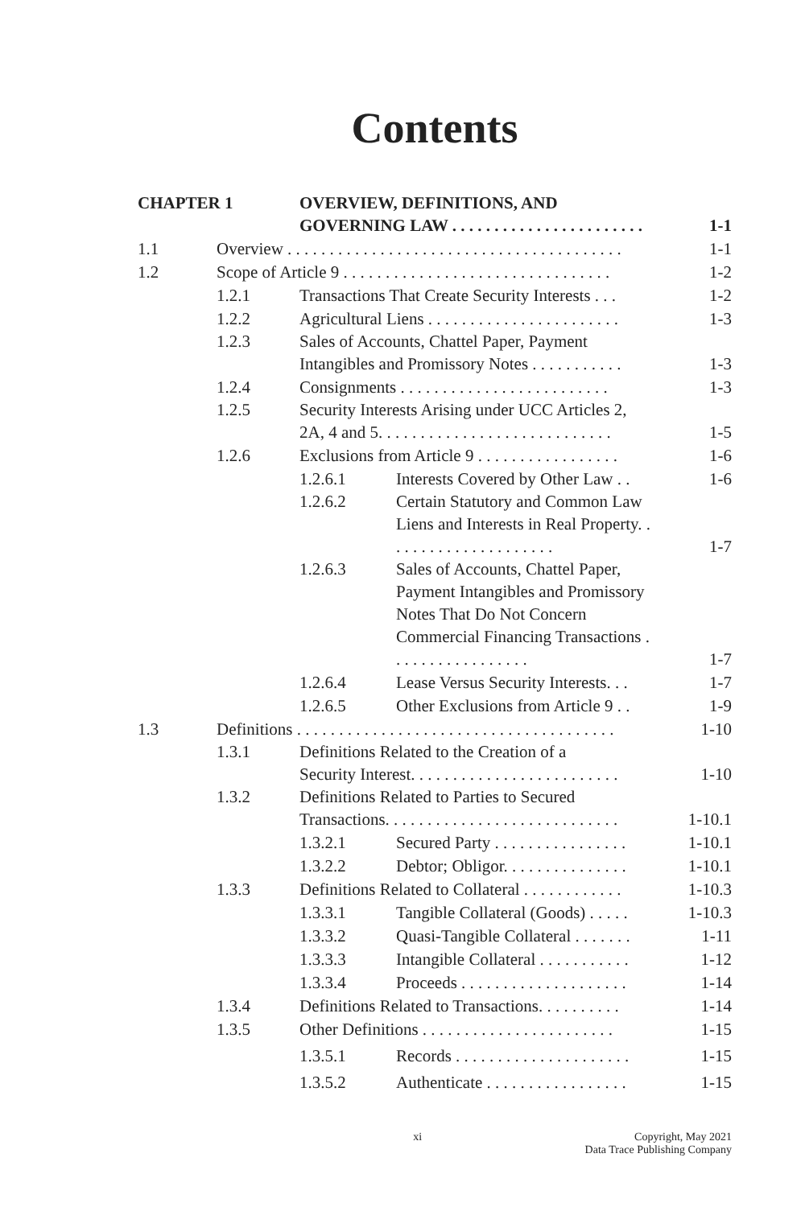Contents
| CHAPTER 1 | | OVERVIEW, DEFINITIONS, AND GOVERNING LAW . . . . . . . . . . . . . . . . . . . . . . . | | 1-1 |
| 1.1 | Overview . . . . . . . . . . . . . . . . . . . . . . . . . . . . . . . . . . . . . . . . | | | 1-1 |
| 1.2 | Scope of Article 9 . . . . . . . . . . . . . . . . . . . . . . . . . . . . . . . . | | | 1-2 |
| | 1.2.1 | Transactions That Create Security Interests . . . | | 1-2 |
| | 1.2.2 | Agricultural Liens . . . . . . . . . . . . . . . . . . . . . . . | | 1-3 |
| | 1.2.3 | Sales of Accounts, Chattel Paper, Payment Intangibles and Promissory Notes . . . . . . . . . . . | | 1-3 |
| | 1.2.4 | Consignments . . . . . . . . . . . . . . . . . . . . . . . . . | | 1-3 |
| | 1.2.5 | Security Interests Arising under UCC Articles 2, 2A, 4 and 5. . . . . . . . . . . . . . . . . . . . . . . . . . . . | | 1-5 |
| | 1.2.6 | Exclusions from Article 9 . . . . . . . . . . . . . . . . . | | 1-6 |
| | | 1.2.6.1 | Interests Covered by Other Law . . | 1-6 |
| | | 1.2.6.2 | Certain Statutory and Common Law Liens and Interests in Real Property. . . . . . . . . . . . . . . . . . . . . | 1-7 |
| | | 1.2.6.3 | Sales of Accounts, Chattel Paper, Payment Intangibles and Promissory Notes That Do Not Concern Commercial Financing Transactions . . . . . . . . . . . . . . . . . | 1-7 |
| | | 1.2.6.4 | Lease Versus Security Interests. . . | 1-7 |
| | | 1.2.6.5 | Other Exclusions from Article 9 . . | 1-9 |
| 1.3 | Definitions . . . . . . . . . . . . . . . . . . . . . . . . . . . . . . . . . . . . . . | | | 1-10 |
| | 1.3.1 | Definitions Related to the Creation of a Security Interest. . . . . . . . . . . . . . . . . . . . . . . . . | | 1-10 |
| | 1.3.2 | Definitions Related to Parties to Secured Transactions. . . . . . . . . . . . . . . . . . . . . . . . . . . . | | 1-10.1 |
| | | 1.3.2.1 | Secured Party . . . . . . . . . . . . . . . . | 1-10.1 |
| | | 1.3.2.2 | Debtor; Obligor. . . . . . . . . . . . . . . | 1-10.1 |
| | 1.3.3 | Definitions Related to Collateral . . . . . . . . . . . . | | 1-10.3 |
| | | 1.3.3.1 | Tangible Collateral (Goods) . . . . . | 1-10.3 |
| | | 1.3.3.2 | Quasi-Tangible Collateral . . . . . . . | 1-11 |
| | | 1.3.3.3 | Intangible Collateral . . . . . . . . . . . | 1-12 |
| | | 1.3.3.4 | Proceeds . . . . . . . . . . . . . . . . . . . . | 1-14 |
| | 1.3.4 | Definitions Related to Transactions. . . . . . . . . . | | 1-14 |
| | 1.3.5 | Other Definitions . . . . . . . . . . . . . . . . . . . . . . . | | 1-15 |
| | | 1.3.5.1 | Records . . . . . . . . . . . . . . . . . . . . . | 1-15 |
| | | 1.3.5.2 | Authenticate . . . . . . . . . . . . . . . . . | 1-15 |
xi Copyright, May 2021
Data Trace Publishing Company